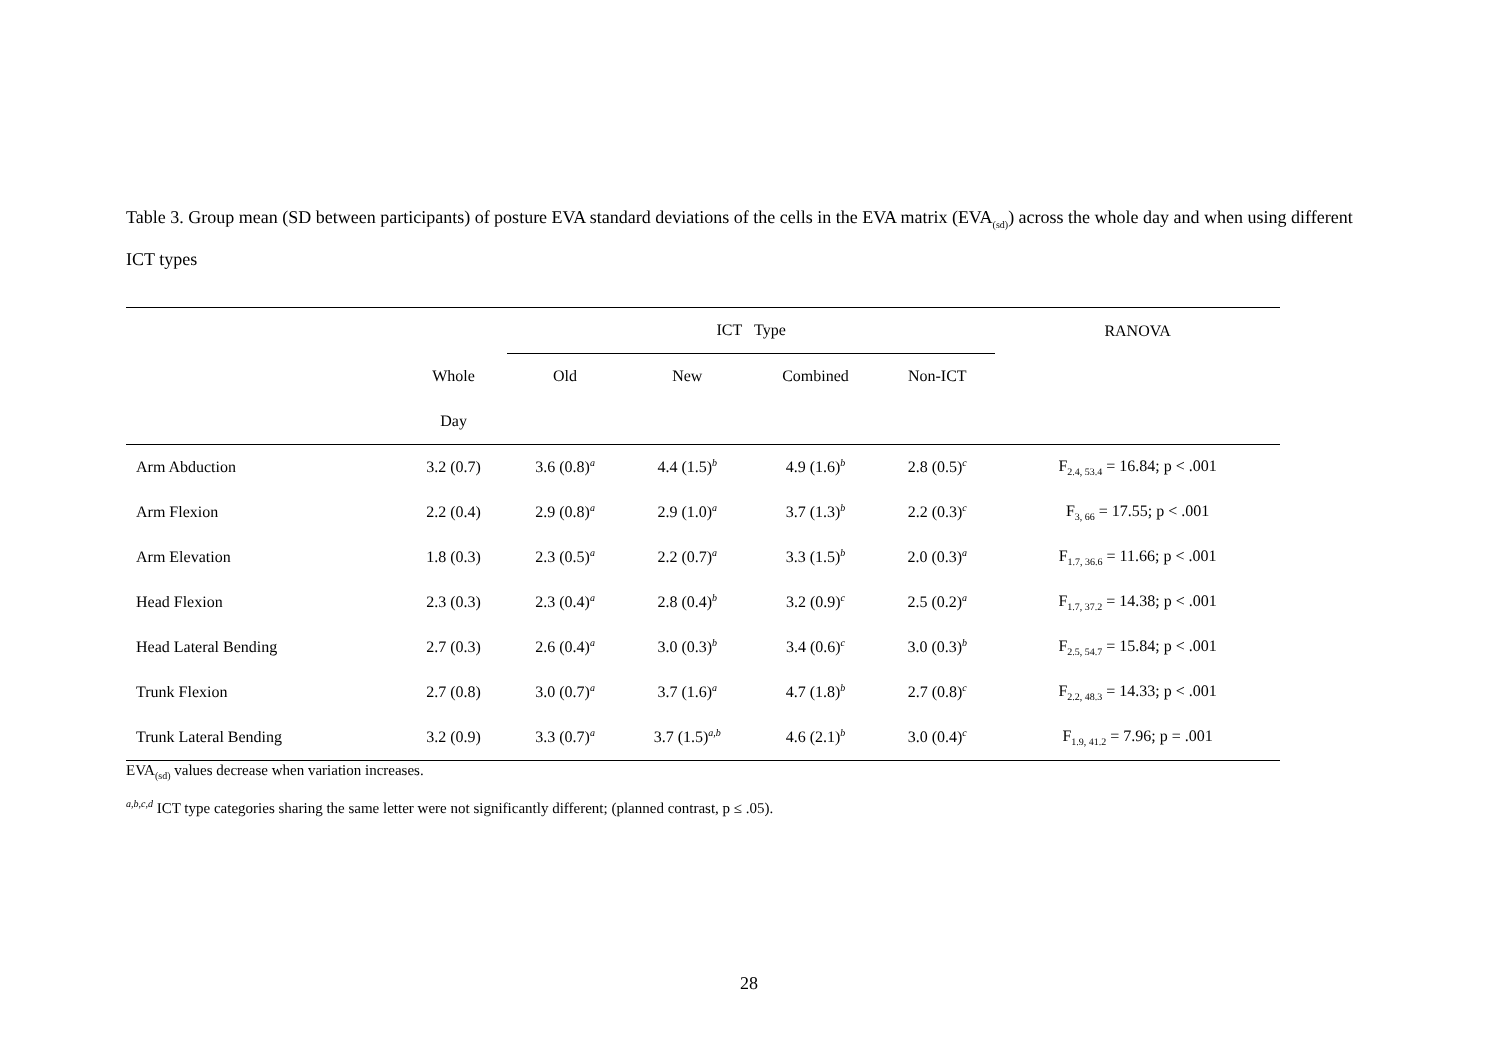Table 3. Group mean (SD between participants) of posture EVA standard deviations of the cells in the EVA matrix (EVA<sub>(sd)</sub>) across the whole day and when using different ICT types
| | | ICT Type | | | | RANOVA |
| --- | --- | --- | --- | --- | --- | --- |
| | Whole | Old | New | Combined | Non-ICT | |
| | Day | | | | | |
| Arm Abduction | 3.2 (0.7) | 3.6 (0.8)<sup>a</sup> | 4.4 (1.5)<sup>b</sup> | 4.9 (1.6)<sup>b</sup> | 2.8 (0.5)<sup>c</sup> | F<sub>2.4, 53.4</sub> = 16.84; p < .001 |
| Arm Flexion | 2.2 (0.4) | 2.9 (0.8)<sup>a</sup> | 2.9 (1.0)<sup>a</sup> | 3.7 (1.3)<sup>b</sup> | 2.2 (0.3)<sup>c</sup> | F<sub>3, 66</sub> = 17.55; p < .001 |
| Arm Elevation | 1.8 (0.3) | 2.3 (0.5)<sup>a</sup> | 2.2 (0.7)<sup>a</sup> | 3.3 (1.5)<sup>b</sup> | 2.0 (0.3)<sup>a</sup> | F<sub>1.7, 36.6</sub> = 11.66; p < .001 |
| Head Flexion | 2.3 (0.3) | 2.3 (0.4)<sup>a</sup> | 2.8 (0.4)<sup>b</sup> | 3.2 (0.9)<sup>c</sup> | 2.5 (0.2)<sup>a</sup> | F<sub>1.7, 37.2</sub> = 14.38; p < .001 |
| Head Lateral Bending | 2.7 (0.3) | 2.6 (0.4)<sup>a</sup> | 3.0 (0.3)<sup>b</sup> | 3.4 (0.6)<sup>c</sup> | 3.0 (0.3)<sup>b</sup> | F<sub>2.5, 54.7</sub> = 15.84; p < .001 |
| Trunk Flexion | 2.7 (0.8) | 3.0 (0.7)<sup>a</sup> | 3.7 (1.6)<sup>a</sup> | 4.7 (1.8)<sup>b</sup> | 2.7 (0.8)<sup>c</sup> | F<sub>2.2, 48.3</sub> = 14.33; p < .001 |
| Trunk Lateral Bending | 3.2 (0.9) | 3.3 (0.7)<sup>a</sup> | 3.7 (1.5)<sup>a,b</sup> | 4.6 (2.1)<sup>b</sup> | 3.0 (0.4)<sup>c</sup> | F<sub>1.9, 41.2</sub> = 7.96; p = .001 |
EVA<sub>(sd)</sub> values decrease when variation increases.
<sup>a,b,c,d</sup> ICT type categories sharing the same letter were not significantly different; (planned contrast, p ≤ .05).
28